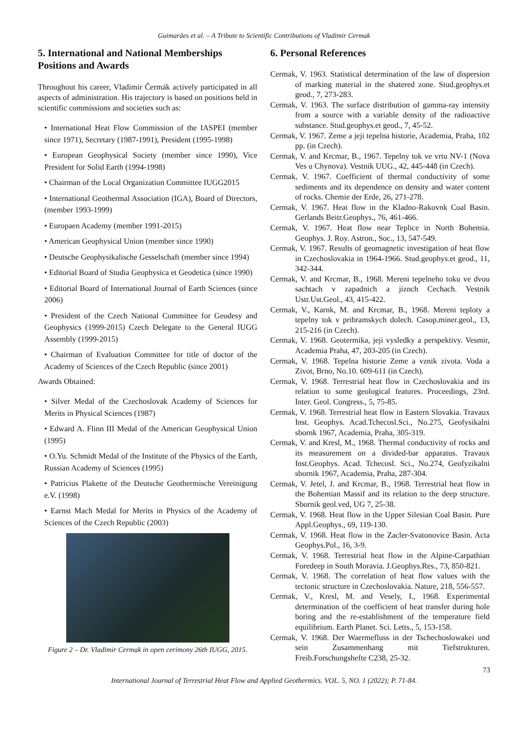Guimarães et al. – A Tribute to Scientific Contributions of Vladimir Cermak
5. International and National Memberships Positions and Awards
Throughout his career, Vladimir Čermák actively participated in all aspects of administration. His trajectory is based on positions held in scientific commissions and societies such as:
• International Heat Flow Commission of the IASPEI (member since 1971), Secretary (1987-1991), President (1995-1998)
• European Geophysical Society (member since 1990), Vice President for Solid Earth (1994-1998)
• Chairman of the Local Organization Committee IUGG2015
• International Geothermal Association (IGA), Board of Directors, (member 1993-1999)
• Europaen Academy (member 1991-2015)
• American Geophysical Union (member since 1990)
• Deutsche Geophysikalische Gesselschaft (member since 1994)
• Editorial Board of Studia Geophysica et Geodetica (since 1990)
• Editorial Board of International Journal of Earth Sciences (since 2006)
• President of the Czech National Committee for Geodesy and Geophysics (1999-2015) Czech Delegate to the General IUGG Assembly (1999-2015)
• Chairman of Evaluation Committee for title of doctor of the Academy of Sciences of the Czech Republic (since 2001)
Awards Obtained:
• Silver Medal of the Czechoslovak Academy of Sciences for Merits in Physical Sciences (1987)
• Edward A. Flinn III Medal of the American Geophysical Union (1995)
• O.Yu. Schmidt Medal of the Institute of the Physics of the Earth, Russian Academy of Sciences (1995)
• Patricius Plakette of the Deutsche Geothermische Vereinigung e.V. (1998)
• Earnst Mach Medal for Merits in Physics of the Academy of Sciences of the Czech Republic (2003)
Figure 2 – Dr. Vladimir Cermak in open cerimony 26th IUGG, 2015.
6. Personal References
Cermak, V. 1963. Statistical determination of the law of dispersion of marking material in the shatered zone. Stud.geophys.et geod., 7, 273-283.
Cermak, V. 1963. The surface distribution of gamma-ray intensity from a source with a variable density of the radioactive substance. Stud.geophys.et geod., 7, 45-52.
Cermak, V. 1967. Zeme a jeji tepelna historie, Academia, Praha, 102 pp. (in Czech).
Cermak, V. and Krcmar, B., 1967. Tepelny tok ve vrtu NV-1 (Nova Ves u Chynova). Vestnik UUG., 42, 445-448 (in Czech).
Cermak, V. 1967. Coefficient of thermal conductivity of some sediments and its dependence on density and water content of rocks. Chemie der Erde, 26, 271-278.
Cermak, V. 1967. Heat flow in the Kladno-Rakovnk Coal Basin. Gerlands Beitr.Geophys., 76, 461-466.
Cermak, V. 1967. Heat flow near Teplice in North Bohemia. Geophys. J. Roy. Astron., Soc., 13, 547-549.
Cermak, V. 1967. Results of geomagnetic investigation of heat flow in Czechoslovakia in 1964-1966. Stud.geophys.et geod., 11, 342-344.
Cermak, V. and Krcmar, B., 1968. Mereni tepelneho toku ve dvou sachtach v zapadnich a jiznch Cechach. Vestnik Ustr.Ust.Geol., 43, 415-422.
Cermak, V., Karnk, M. and Krcmar, B., 1968. Mereni teploty a tepelny tok v pribramskych dolech. Casop.miner.geol., 13, 215-216 (in Czech).
Cermak, V. 1968. Geotermika, jeji vysledky a perspektivy. Vesmir, Academia Praha, 47, 203-205 (in Czech).
Cermak, V. 1968. Tepelna historie Zeme a vznik zivota. Voda a Zivot, Brno, No.10. 609-611 (in Czech).
Cermak, V. 1968. Terrestrial heat flow in Czechoslovakia and its relation to some geological features. Proceedings, 23rd. Inter. Geol. Congress., 5, 75-85.
Cermak, V. 1968. Terrestrial heat flow in Eastern Slovakia. Travaux Inst. Geophys. Acad.Tchecosl.Sci., No.275, Geofysikalni sbornk 1967, Academia, Praha, 305-319.
Cermak, V. and Kresl, M., 1968. Thermal conductivity of rocks and its measurement on a divided-bar apparatus. Travaux Inst.Geophys. Acad. Tchecosl. Sci., No.274, Geofyzikalni sbornik 1967, Academia, Praha, 287-304.
Cermak, V. Jetel, J. and Krcmar, B., 1968. Terrestrial heat flow in the Bohemian Massif and its relation to the deep structure. Sbornik geol.ved, UG 7, 25-38.
Cermak, V. 1968. Heat flow in the Upper Silesian Coal Basin. Pure Appl.Geophys., 69, 119-130.
Cermak, V. 1968. Heat flow in the Zacler-Svatonovice Basin. Acta Geophys.Pol., 16, 3-9.
Cermak, V. 1968. Terrestrial heat flow in the Alpine-Carpathian Foredeep in South Moravia. J.Geophys.Res., 73, 850-821.
Cermak, V. 1968. The correlation of heat flow values with the tectonic structure in Czechoslovakia. Nature, 218, 556-557.
Cermak, V., Kresl, M. and Vesely, I., 1968. Experimental determination of the coefficient of heat transfer during hole boring and the re-establishment of the temperature field equilibrium. Earth Planet. Sci. Letts., 5, 153-158.
Cermak, V. 1968. Der Waermefluss in der Tschechoslowakei und sein Zusammenhang mit Tiefstrukturen. Freib.Forschungshefte C238, 25-32.
73
International Journal of Terrestrial Heat Flow and Applied Geothermics. VOL. 5, NO. 1 (2022); P. 71-84.